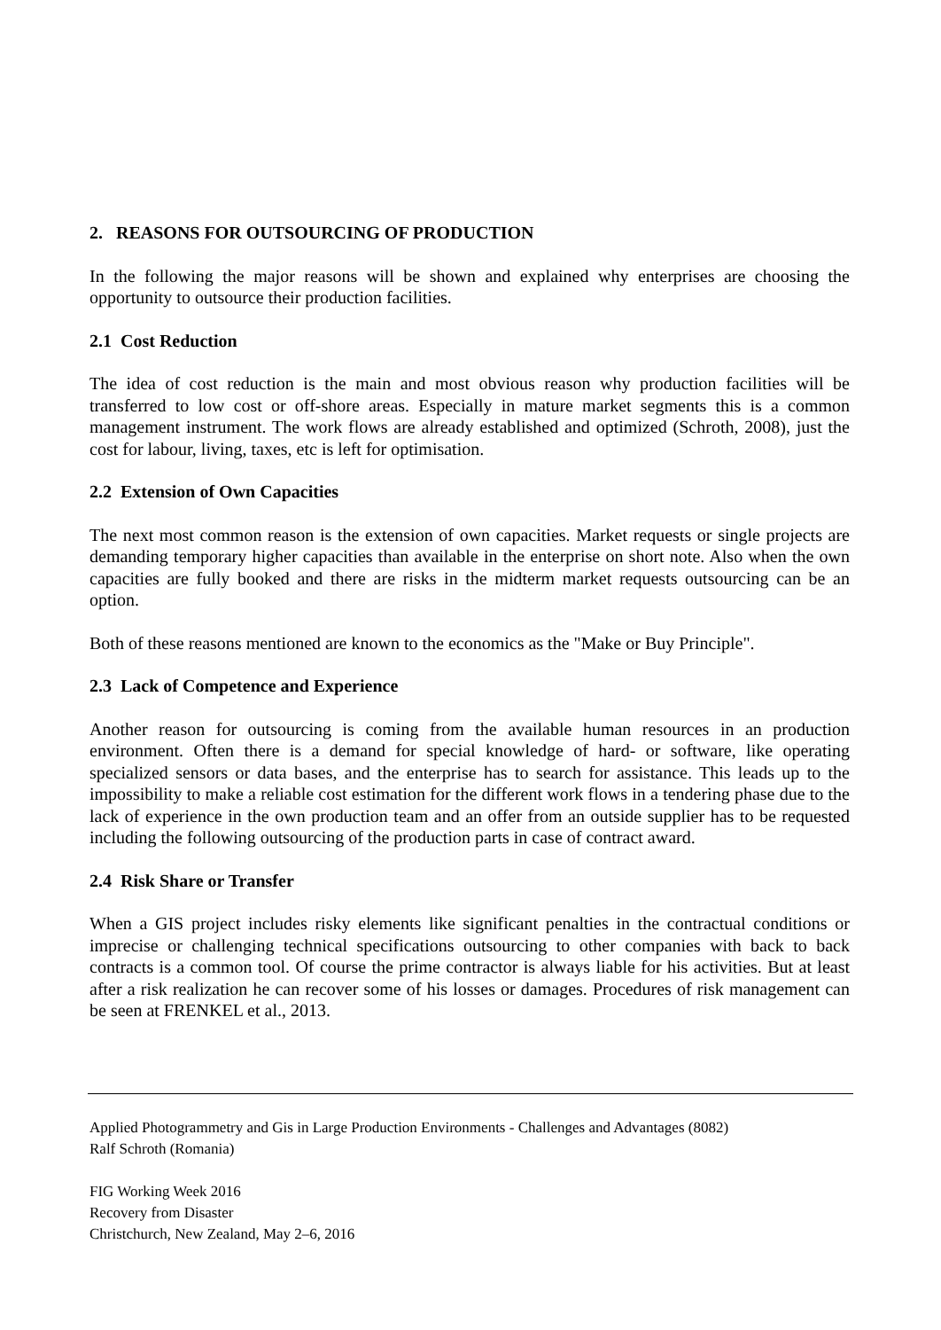2. REASONS FOR OUTSOURCING OF PRODUCTION
In the following the major reasons will be shown and explained why enterprises are choosing the opportunity to outsource their production facilities.
2.1 Cost Reduction
The idea of cost reduction is the main and most obvious reason why production facilities will be transferred to low cost or off-shore areas. Especially in mature market segments this is a common management instrument. The work flows are already established and optimized (Schroth, 2008), just the cost for labour, living, taxes, etc is left for optimisation.
2.2 Extension of Own Capacities
The next most common reason is the extension of own capacities. Market requests or single projects are demanding temporary higher capacities than available in the enterprise on short note. Also when the own capacities are fully booked and there are risks in the midterm market requests outsourcing can be an option.
Both of these reasons mentioned are known to the economics as the "Make or Buy Principle".
2.3 Lack of Competence and Experience
Another reason for outsourcing is coming from the available human resources in an production environment. Often there is a demand for special knowledge of hard- or software, like operating specialized sensors or data bases, and the enterprise has to search for assistance. This leads up to the impossibility to make a reliable cost estimation for the different work flows in a tendering phase due to the lack of experience in the own production team and an offer from an outside supplier has to be requested including the following outsourcing of the production parts in case of contract award.
2.4 Risk Share or Transfer
When a GIS project includes risky elements like significant penalties in the contractual conditions or imprecise or challenging technical specifications outsourcing to other companies with back to back contracts is a common tool. Of course the prime contractor is always liable for his activities. But at least after a risk realization he can recover some of his losses or damages. Procedures of risk management can be seen at FRENKEL et al., 2013.
Applied Photogrammetry and Gis in Large Production Environments - Challenges and Advantages (8082)
Ralf Schroth (Romania)
FIG Working Week 2016
Recovery from Disaster
Christchurch, New Zealand, May 2–6, 2016